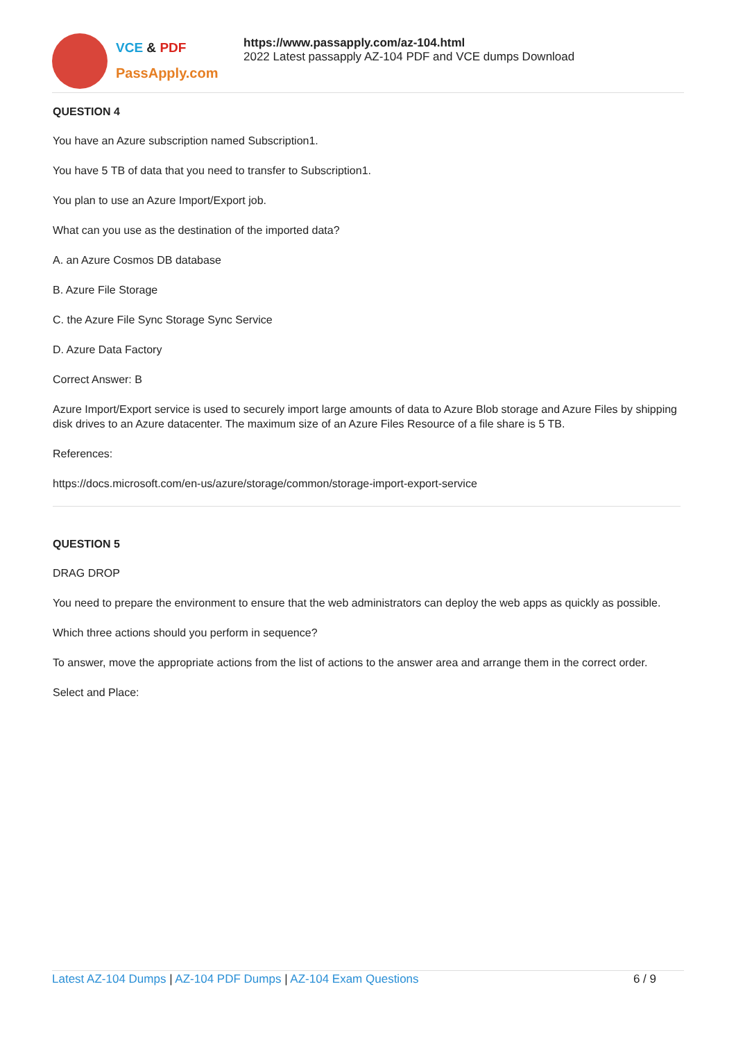VCE & PDF
PassApply.com
https://www.passapply.com/az-104.html
2022 Latest passapply AZ-104 PDF and VCE dumps Download
QUESTION 4
You have an Azure subscription named Subscription1.
You have 5 TB of data that you need to transfer to Subscription1.
You plan to use an Azure Import/Export job.
What can you use as the destination of the imported data?
A. an Azure Cosmos DB database
B. Azure File Storage
C. the Azure File Sync Storage Sync Service
D. Azure Data Factory
Correct Answer: B
Azure Import/Export service is used to securely import large amounts of data to Azure Blob storage and Azure Files by shipping disk drives to an Azure datacenter. The maximum size of an Azure Files Resource of a file share is 5 TB.
References:
https://docs.microsoft.com/en-us/azure/storage/common/storage-import-export-service
QUESTION 5
DRAG DROP
You need to prepare the environment to ensure that the web administrators can deploy the web apps as quickly as possible.
Which three actions should you perform in sequence?
To answer, move the appropriate actions from the list of actions to the answer area and arrange them in the correct order.
Select and Place:
Latest AZ-104 Dumps | AZ-104 PDF Dumps | AZ-104 Exam Questions
6 / 9